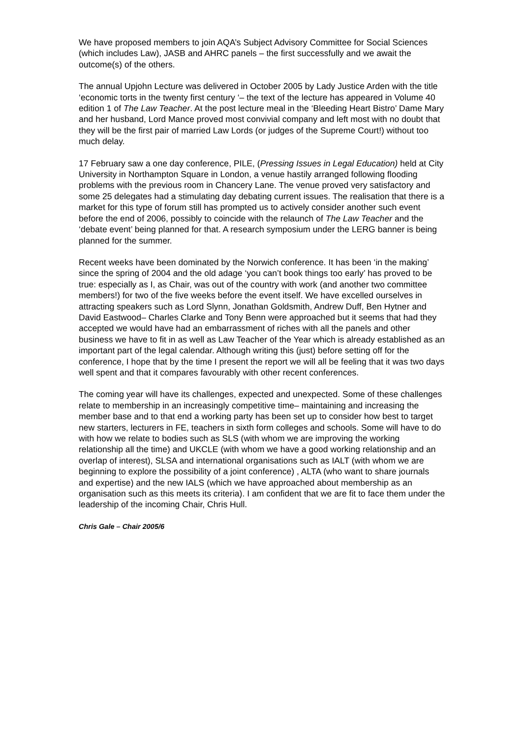We have proposed members to join AQA’s Subject Advisory Committee for Social Sciences (which includes Law), JASB and AHRC panels – the first successfully and we await the outcome(s) of the others.
The annual Upjohn Lecture was delivered in October 2005 by Lady Justice Arden with the title ‘economic torts in the twenty first century ‘– the text of the lecture has appeared in Volume 40 edition 1 of The Law Teacher. At the post lecture meal in the ‘Bleeding Heart Bistro’ Dame Mary and her husband, Lord Mance proved most convivial company and left most with no doubt that they will be the first pair of married Law Lords (or judges of the Supreme Court!) without too much delay.
17 February saw a one day conference, PILE, (Pressing Issues in Legal Education) held at City University in Northampton Square in London, a venue hastily arranged following flooding problems with the previous room in Chancery Lane. The venue proved very satisfactory and some 25 delegates had a stimulating day debating current issues. The realisation that there is a market for this type of forum still has prompted us to actively consider another such event before the end of 2006, possibly to coincide with the relaunch of The Law Teacher and the ‘debate event’ being planned for that. A research symposium under the LERG banner is being planned for the summer.
Recent weeks have been dominated by the Norwich conference. It has been ‘in the making’ since the spring of 2004 and the old adage ‘you can’t book things too early’ has proved to be true: especially as I, as Chair, was out of the country with work (and another two committee members!) for two of the five weeks before the event itself. We have excelled ourselves in attracting speakers such as Lord Slynn, Jonathan Goldsmith, Andrew Duff, Ben Hytner and David Eastwood– Charles Clarke and Tony Benn were approached but it seems that had they accepted we would have had an embarrassment of riches with all the panels and other business we have to fit in as well as Law Teacher of the Year which is already established as an important part of the legal calendar. Although writing this (just) before setting off for the conference, I hope that by the time I present the report we will all be feeling that it was two days well spent and that it compares favourably with other recent conferences.
The coming year will have its challenges, expected and unexpected. Some of these challenges relate to membership in an increasingly competitive time– maintaining and increasing the member base and to that end a working party has been set up to consider how best to target new starters, lecturers in FE, teachers in sixth form colleges and schools. Some will have to do with how we relate to bodies such as SLS (with whom we are improving the working relationship all the time) and UKCLE (with whom we have a good working relationship and an overlap of interest), SLSA and international organisations such as IALT (with whom we are beginning to explore the possibility of a joint conference) , ALTA (who want to share journals and expertise) and the new IALS (which we have approached about membership as an organisation such as this meets its criteria). I am confident that we are fit to face them under the leadership of the incoming Chair, Chris Hull.
Chris Gale – Chair 2005/6